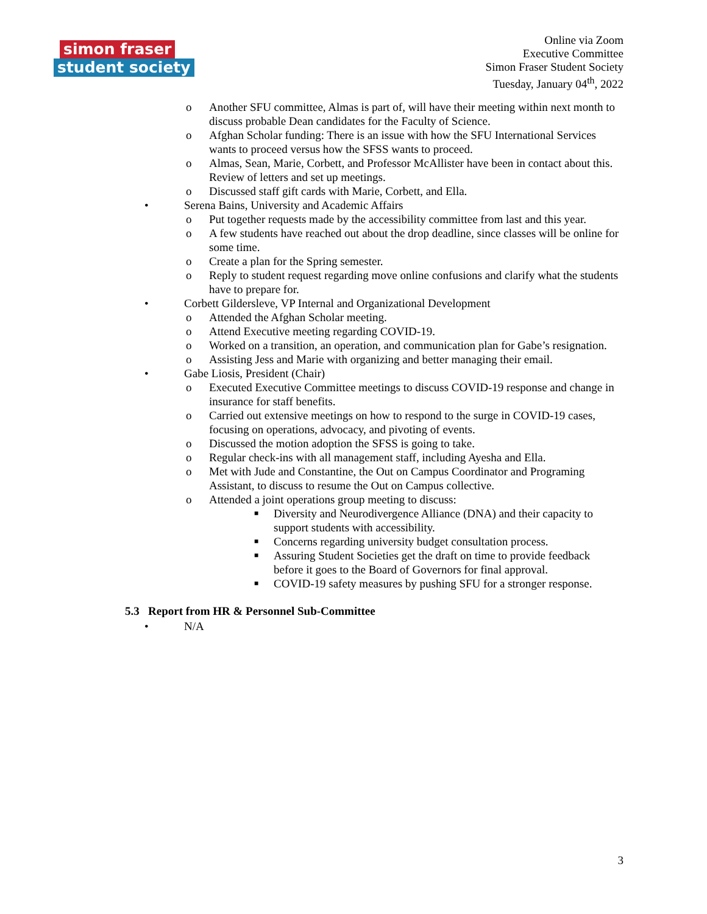simon fraser
student society
Online via Zoom
Executive Committee
Simon Fraser Student Society
Tuesday, January 04<sup>th</sup>, 2022
o Another SFU committee, Almas is part of, will have their meeting within next month to discuss probable Dean candidates for the Faculty of Science.
o Afghan Scholar funding: There is an issue with how the SFU International Services wants to proceed versus how the SFSS wants to proceed.
o Almas, Sean, Marie, Corbett, and Professor McAllister have been in contact about this. Review of letters and set up meetings.
o Discussed staff gift cards with Marie, Corbett, and Ella.
• Serena Bains, University and Academic Affairs
o Put together requests made by the accessibility committee from last and this year.
o A few students have reached out about the drop deadline, since classes will be online for some time.
o Create a plan for the Spring semester.
o Reply to student request regarding move online confusions and clarify what the students have to prepare for.
• Corbett Gildersleve, VP Internal and Organizational Development
o Attended the Afghan Scholar meeting.
o Attend Executive meeting regarding COVID-19.
o Worked on a transition, an operation, and communication plan for Gabe’s resignation.
o Assisting Jess and Marie with organizing and better managing their email.
• Gabe Liosis, President (Chair)
o Executed Executive Committee meetings to discuss COVID-19 response and change in insurance for staff benefits.
o Carried out extensive meetings on how to respond to the surge in COVID-19 cases, focusing on operations, advocacy, and pivoting of events.
o Discussed the motion adoption the SFSS is going to take.
o Regular check-ins with all management staff, including Ayesha and Ella.
o Met with Jude and Constantine, the Out on Campus Coordinator and Programing Assistant, to discuss to resume the Out on Campus collective.
o Attended a joint operations group meeting to discuss:
■ Diversity and Neurodivergence Alliance (DNA) and their capacity to support students with accessibility.
■ Concerns regarding university budget consultation process.
■ Assuring Student Societies get the draft on time to provide feedback before it goes to the Board of Governors for final approval.
■ COVID-19 safety measures by pushing SFU for a stronger response.
5.3 Report from HR & Personnel Sub-Committee
• N/A
3